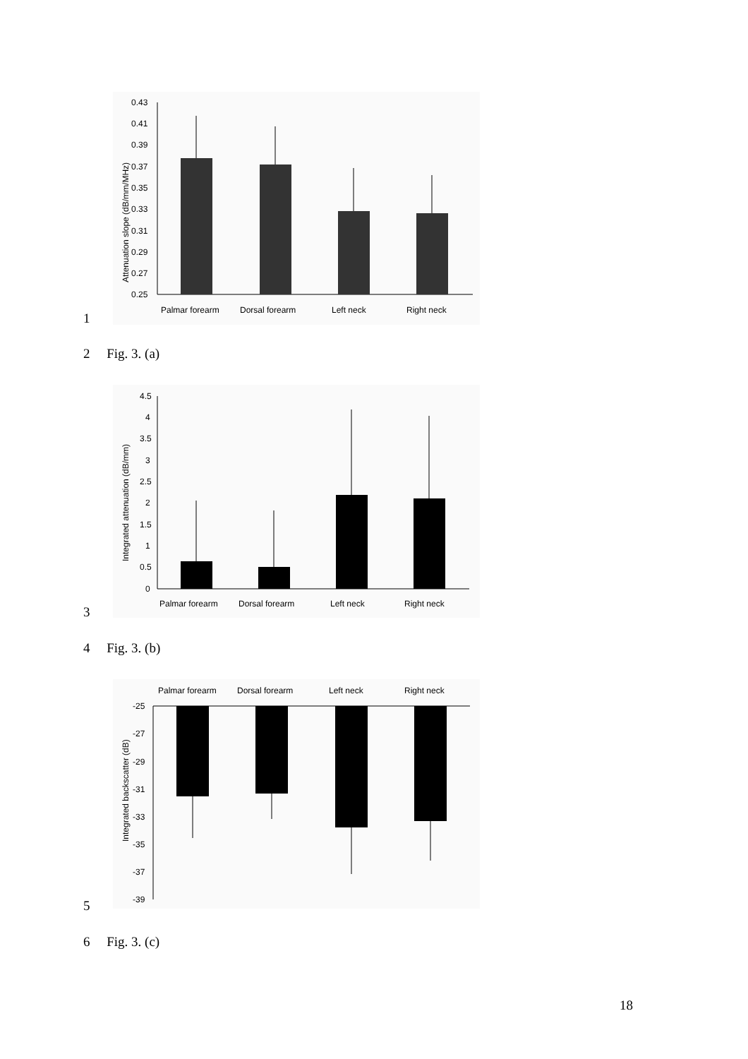Attenuation slope (dB/mm/MHz)
0.43
0.41
0.39
0.37
0.35
0.33
0.31
0.29
0.27
0.25
Palmar forearm
Dorsal forearm
Left neck
Right neck
1
2 Fig. 3. (a)
Integrated attenuation (dB/mm)
4.5
4
3.5
3
2.5
2
1.5
1
0.5
0
Palmar forearm
Dorsal forearm
Left neck
Right neck
3
4 Fig. 3. (b)
Palmar forearm
Dorsal forearm
Left neck
Right neck
Integrated backscatter (dB)
-25
-27
-29
-31
-33
-35
-37
-39
5
6 Fig. 3. (c)
18